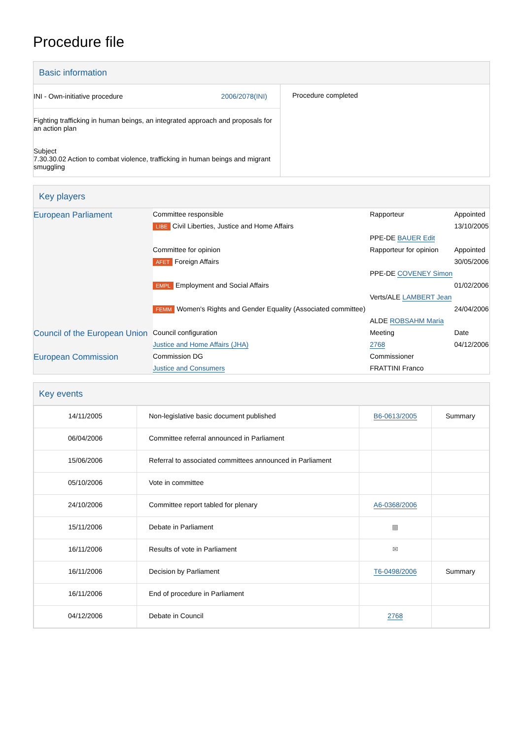Procedure file
Basic information
| INI - Own-initiative procedure 2006/2078(INI) Fighting trafficking in human beings, an integrated approach and proposals for an action plan Subject 7.30.30.02 Action to combat violence, trafficking in human beings and migrant smuggling | Procedure completed |
Key players
| European Parliament | Committee responsible | Rapporteur | Appointed |
| | LIBE Civil Liberties, Justice and Home Affairs | | 13/10/2005 |
| | | PPE-DE BAUER Edit | |
| | Committee for opinion | Rapporteur for opinion | Appointed |
| | AFET Foreign Affairs | | 30/05/2006 |
| | | PPE-DE COVENEY Simon | |
| | EMPL Employment and Social Affairs | | 01/02/2006 |
| | | Verts/ALE LAMBERT Jean | |
| | FEMM Women's Rights and Gender Equality (Associated committee) | | 24/04/2006 |
| | | ALDE ROBSAHM Maria | |
| Council of the European Union | Council configuration | Meeting | Date |
| | Justice and Home Affairs (JHA) | 2768 | 04/12/2006 |
| European Commission | Commission DG | Commissioner | |
| | Justice and Consumers | FRATTINI Franco | |
Key events
| 14/11/2005 | Non-legislative basic document published | B6-0613/2005 | Summary |
| 06/04/2006 | Committee referral announced in Parliament | | |
| 15/06/2006 | Referral to associated committees announced in Parliament | | |
| 05/10/2006 | Vote in committee | | |
| 24/10/2006 | Committee report tabled for plenary | A6-0368/2006 | |
| 15/11/2006 | Debate in Parliament | ▩ | |
| 16/11/2006 | Results of vote in Parliament | ✉ | |
| 16/11/2006 | Decision by Parliament | T6-0498/2006 | Summary |
| 16/11/2006 | End of procedure in Parliament | | |
| 04/12/2006 | Debate in Council | 2768 | |